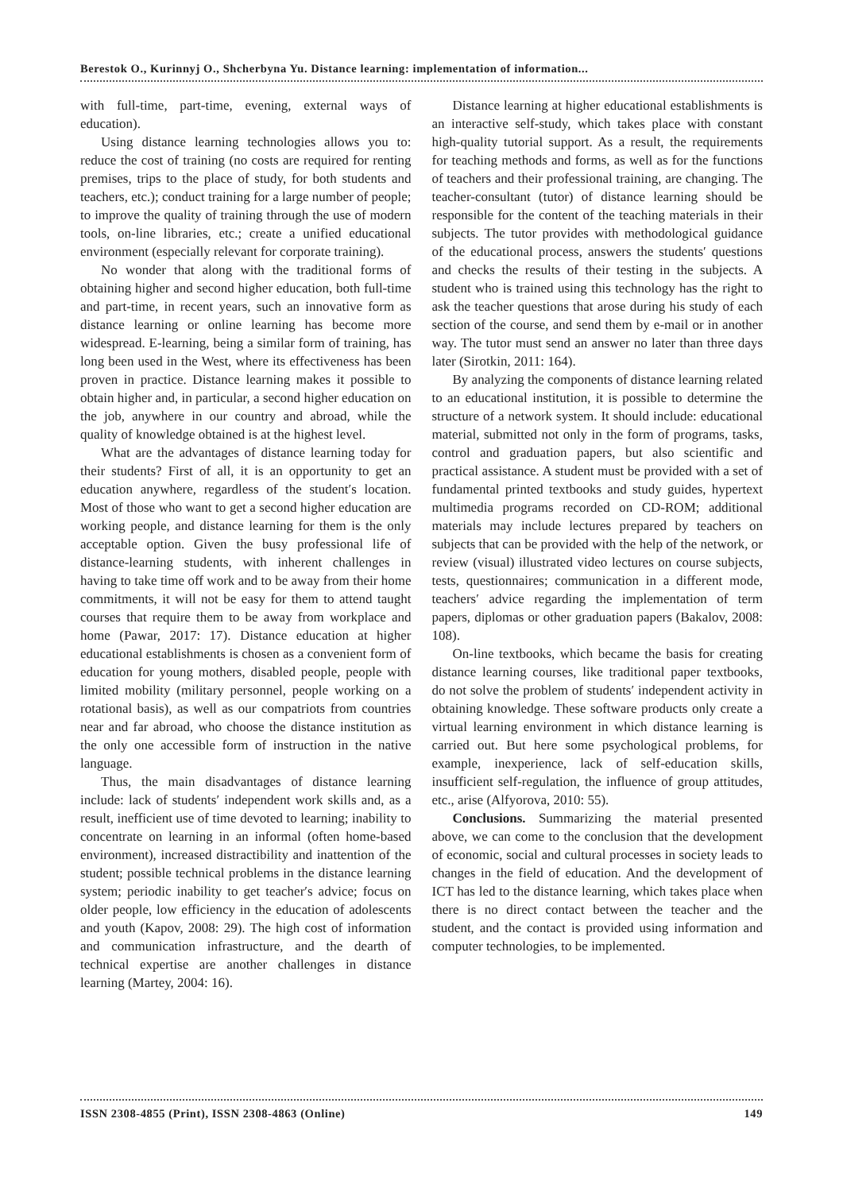Berestok O., Kurinnyj O., Shcherbyna Yu. Distance learning: implementation of information...
with full-time, part-time, evening, external ways of education).
Using distance learning technologies allows you to: reduce the cost of training (no costs are required for renting premises, trips to the place of study, for both students and teachers, etc.); conduct training for a large number of people; to improve the quality of training through the use of modern tools, on-line libraries, etc.; create a unified educational environment (especially relevant for corporate training).
No wonder that along with the traditional forms of obtaining higher and second higher education, both full-time and part-time, in recent years, such an innovative form as distance learning or online learning has become more widespread. E-learning, being a similar form of training, has long been used in the West, where its effectiveness has been proven in practice. Distance learning makes it possible to obtain higher and, in particular, a second higher education on the job, anywhere in our country and abroad, while the quality of knowledge obtained is at the highest level.
What are the advantages of distance learning today for their students? First of all, it is an opportunity to get an education anywhere, regardless of the student′s location. Most of those who want to get a second higher education are working people, and distance learning for them is the only acceptable option. Given the busy professional life of distance-learning students, with inherent challenges in having to take time off work and to be away from their home commitments, it will not be easy for them to attend taught courses that require them to be away from workplace and home (Pawar, 2017: 17). Distance education at higher educational establishments is chosen as a convenient form of education for young mothers, disabled people, people with limited mobility (military personnel, people working on a rotational basis), as well as our compatriots from countries near and far abroad, who choose the distance institution as the only one accessible form of instruction in the native language.
Thus, the main disadvantages of distance learning include: lack of students′ independent work skills and, as a result, inefficient use of time devoted to learning; inability to concentrate on learning in an informal (often home-based environment), increased distractibility and inattention of the student; possible technical problems in the distance learning system; periodic inability to get teacher′s advice; focus on older people, low efficiency in the education of adolescents and youth (Kapov, 2008: 29). The high cost of information and communication infrastructure, and the dearth of technical expertise are another challenges in distance learning (Martey, 2004: 16).
Distance learning at higher educational establishments is an interactive self-study, which takes place with constant high-quality tutorial support. As a result, the requirements for teaching methods and forms, as well as for the functions of teachers and their professional training, are changing. The teacher-consultant (tutor) of distance learning should be responsible for the content of the teaching materials in their subjects. The tutor provides with methodological guidance of the educational process, answers the students′ questions and checks the results of their testing in the subjects. A student who is trained using this technology has the right to ask the teacher questions that arose during his study of each section of the course, and send them by e-mail or in another way. The tutor must send an answer no later than three days later (Sirotkin, 2011: 164).
By analyzing the components of distance learning related to an educational institution, it is possible to determine the structure of a network system. It should include: educational material, submitted not only in the form of programs, tasks, control and graduation papers, but also scientific and practical assistance. A student must be provided with a set of fundamental printed textbooks and study guides, hypertext multimedia programs recorded on CD-ROM; additional materials may include lectures prepared by teachers on subjects that can be provided with the help of the network, or review (visual) illustrated video lectures on course subjects, tests, questionnaires; communication in a different mode, teachers′ advice regarding the implementation of term papers, diplomas or other graduation papers (Bakalov, 2008: 108).
On-line textbooks, which became the basis for creating distance learning courses, like traditional paper textbooks, do not solve the problem of students′ independent activity in obtaining knowledge. These software products only create a virtual learning environment in which distance learning is carried out. But here some psychological problems, for example, inexperience, lack of self-education skills, insufficient self-regulation, the influence of group attitudes, etc., arise (Alfyorova, 2010: 55).
Conclusions. Summarizing the material presented above, we can come to the conclusion that the development of economic, social and cultural processes in society leads to changes in the field of education. And the development of ICT has led to the distance learning, which takes place when there is no direct contact between the teacher and the student, and the contact is provided using information and computer technologies, to be implemented.
ISSN 2308-4855 (Print), ISSN 2308-4863 (Online) 149